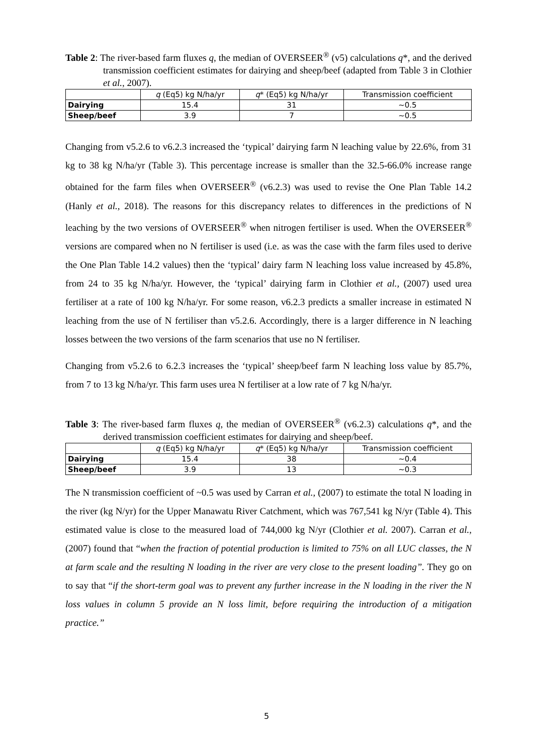Table 2: The river-based farm fluxes q, the median of OVERSEER<sup>®</sup> (v5) calculations q*, and the derived transmission coefficient estimates for dairying and sheep/beef (adapted from Table 3 in Clothier et al., 2007).
| | q (Eq5) kg N/ha/yr | q * (Eq5) kg N/ha/yr | Transmission coefficient |
| --- | --- | --- | --- |
| Dairying | 15.4 | 31 | ~0.5 |
| Sheep/beef | 3.9 | 7 | ~0.5 |
Changing from v5.2.6 to v6.2.3 increased the ‘typical’ dairying farm N leaching value by 22.6%, from 31 kg to 38 kg N/ha/yr (Table 3). This percentage increase is smaller than the 32.5-66.0% increase range obtained for the farm files when OVERSEER<sup>®</sup> (v6.2.3) was used to revise the One Plan Table 14.2 (Hanly et al., 2018). The reasons for this discrepancy relates to differences in the predictions of N leaching by the two versions of OVERSEER<sup>®</sup> when nitrogen fertiliser is used. When the OVERSEER<sup>®</sup> versions are compared when no N fertiliser is used (i.e. as was the case with the farm files used to derive the One Plan Table 14.2 values) then the ‘typical’ dairy farm N leaching loss value increased by 45.8%, from 24 to 35 kg N/ha/yr. However, the ‘typical’ dairying farm in Clothier et al., (2007) used urea fertiliser at a rate of 100 kg N/ha/yr. For some reason, v6.2.3 predicts a smaller increase in estimated N leaching from the use of N fertiliser than v5.2.6. Accordingly, there is a larger difference in N leaching losses between the two versions of the farm scenarios that use no N fertiliser.
Changing from v5.2.6 to 6.2.3 increases the ‘typical’ sheep/beef farm N leaching loss value by 85.7%, from 7 to 13 kg N/ha/yr. This farm uses urea N fertiliser at a low rate of 7 kg N/ha/yr.
Table 3: The river-based farm fluxes q, the median of OVERSEER<sup>®</sup> (v6.2.3) calculations q*, and the derived transmission coefficient estimates for dairying and sheep/beef.
| | q (Eq5) kg N/ha/yr | q * (Eq5) kg N/ha/yr | Transmission coefficient |
| --- | --- | --- | --- |
| Dairying | 15.4 | 38 | ~0.4 |
| Sheep/beef | 3.9 | 13 | ~0.3 |
The N transmission coefficient of ~0.5 was used by Carran et al., (2007) to estimate the total N loading in the river (kg N/yr) for the Upper Manawatu River Catchment, which was 767,541 kg N/yr (Table 4). This estimated value is close to the measured load of 744,000 kg N/yr (Clothier et al. 2007). Carran et al., (2007) found that “when the fraction of potential production is limited to 75% on all LUC classes, the N at farm scale and the resulting N loading in the river are very close to the present loading”. They go on to say that “if the short-term goal was to prevent any further increase in the N loading in the river the N loss values in column 5 provide an N loss limit, before requiring the introduction of a mitigation practice.”
5